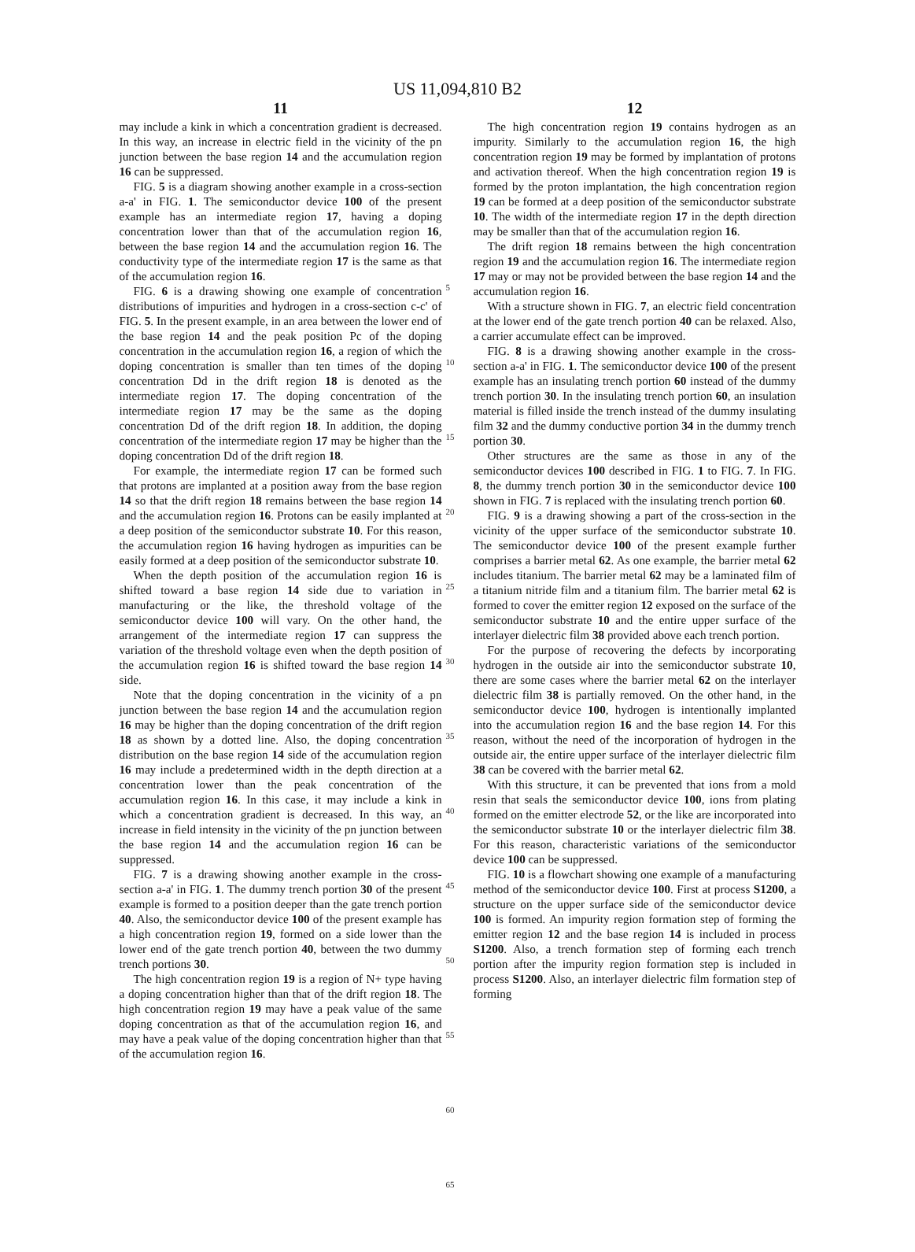US 11,094,810 B2
11
may include a kink in which a concentration gradient is decreased. In this way, an increase in electric field in the vicinity of the pn junction between the base region 14 and the accumulation region 16 can be suppressed.
FIG. 5 is a diagram showing another example in a cross-section a-a' in FIG. 1. The semiconductor device 100 of the present example has an intermediate region 17, having a doping concentration lower than that of the accumulation region 16, between the base region 14 and the accumulation region 16. The conductivity type of the intermediate region 17 is the same as that of the accumulation region 16.
FIG. 6 is a drawing showing one example of concentration distributions of impurities and hydrogen in a cross-section c-c' of FIG. 5. In the present example, in an area between the lower end of the base region 14 and the peak position Pc of the doping concentration in the accumulation region 16, a region of which the doping concentration is smaller than ten times of the doping concentration Dd in the drift region 18 is denoted as the intermediate region 17. The doping concentration of the intermediate region 17 may be the same as the doping concentration Dd of the drift region 18. In addition, the doping concentration of the intermediate region 17 may be higher than the doping concentration Dd of the drift region 18.
For example, the intermediate region 17 can be formed such that protons are implanted at a position away from the base region 14 so that the drift region 18 remains between the base region 14 and the accumulation region 16. Protons can be easily implanted at a deep position of the semiconductor substrate 10. For this reason, the accumulation region 16 having hydrogen as impurities can be easily formed at a deep position of the semiconductor substrate 10.
When the depth position of the accumulation region 16 is shifted toward a base region 14 side due to variation in manufacturing or the like, the threshold voltage of the semiconductor device 100 will vary. On the other hand, the arrangement of the intermediate region 17 can suppress the variation of the threshold voltage even when the depth position of the accumulation region 16 is shifted toward the base region 14 side.
Note that the doping concentration in the vicinity of a pn junction between the base region 14 and the accumulation region 16 may be higher than the doping concentration of the drift region 18 as shown by a dotted line. Also, the doping concentration distribution on the base region 14 side of the accumulation region 16 may include a predetermined width in the depth direction at a concentration lower than the peak concentration of the accumulation region 16. In this case, it may include a kink in which a concentration gradient is decreased. In this way, an increase in field intensity in the vicinity of the pn junction between the base region 14 and the accumulation region 16 can be suppressed.
FIG. 7 is a drawing showing another example in the cross-section a-a' in FIG. 1. The dummy trench portion 30 of the present example is formed to a position deeper than the gate trench portion 40. Also, the semiconductor device 100 of the present example has a high concentration region 19, formed on a side lower than the lower end of the gate trench portion 40, between the two dummy trench portions 30.
The high concentration region 19 is a region of N+ type having a doping concentration higher than that of the drift region 18. The high concentration region 19 may have a peak value of the same doping concentration as that of the accumulation region 16, and may have a peak value of the doping concentration higher than that of the accumulation region 16.
5
10
15
20
25
30
35
40
45
50
55
60
65
12
The high concentration region 19 contains hydrogen as an impurity. Similarly to the accumulation region 16, the high concentration region 19 may be formed by implantation of protons and activation thereof. When the high concentration region 19 is formed by the proton implantation, the high concentration region 19 can be formed at a deep position of the semiconductor substrate 10. The width of the intermediate region 17 in the depth direction may be smaller than that of the accumulation region 16.
The drift region 18 remains between the high concentration region 19 and the accumulation region 16. The intermediate region 17 may or may not be provided between the base region 14 and the accumulation region 16.
With a structure shown in FIG. 7, an electric field concentration at the lower end of the gate trench portion 40 can be relaxed. Also, a carrier accumulate effect can be improved.
FIG. 8 is a drawing showing another example in the cross-section a-a' in FIG. 1. The semiconductor device 100 of the present example has an insulating trench portion 60 instead of the dummy trench portion 30. In the insulating trench portion 60, an insulation material is filled inside the trench instead of the dummy insulating film 32 and the dummy conductive portion 34 in the dummy trench portion 30.
Other structures are the same as those in any of the semiconductor devices 100 described in FIG. 1 to FIG. 7. In FIG. 8, the dummy trench portion 30 in the semiconductor device 100 shown in FIG. 7 is replaced with the insulating trench portion 60.
FIG. 9 is a drawing showing a part of the cross-section in the vicinity of the upper surface of the semiconductor substrate 10. The semiconductor device 100 of the present example further comprises a barrier metal 62. As one example, the barrier metal 62 includes titanium. The barrier metal 62 may be a laminated film of a titanium nitride film and a titanium film. The barrier metal 62 is formed to cover the emitter region 12 exposed on the surface of the semiconductor substrate 10 and the entire upper surface of the interlayer dielectric film 38 provided above each trench portion.
For the purpose of recovering the defects by incorporating hydrogen in the outside air into the semiconductor substrate 10, there are some cases where the barrier metal 62 on the interlayer dielectric film 38 is partially removed. On the other hand, in the semiconductor device 100, hydrogen is intentionally implanted into the accumulation region 16 and the base region 14. For this reason, without the need of the incorporation of hydrogen in the outside air, the entire upper surface of the interlayer dielectric film 38 can be covered with the barrier metal 62.
With this structure, it can be prevented that ions from a mold resin that seals the semiconductor device 100, ions from plating formed on the emitter electrode 52, or the like are incorporated into the semiconductor substrate 10 or the interlayer dielectric film 38. For this reason, characteristic variations of the semiconductor device 100 can be suppressed.
FIG. 10 is a flowchart showing one example of a manufacturing method of the semiconductor device 100. First at process S1200, a structure on the upper surface side of the semiconductor device 100 is formed. An impurity region formation step of forming the emitter region 12 and the base region 14 is included in process S1200. Also, a trench formation step of forming each trench portion after the impurity region formation step is included in process S1200. Also, an interlayer dielectric film formation step of forming